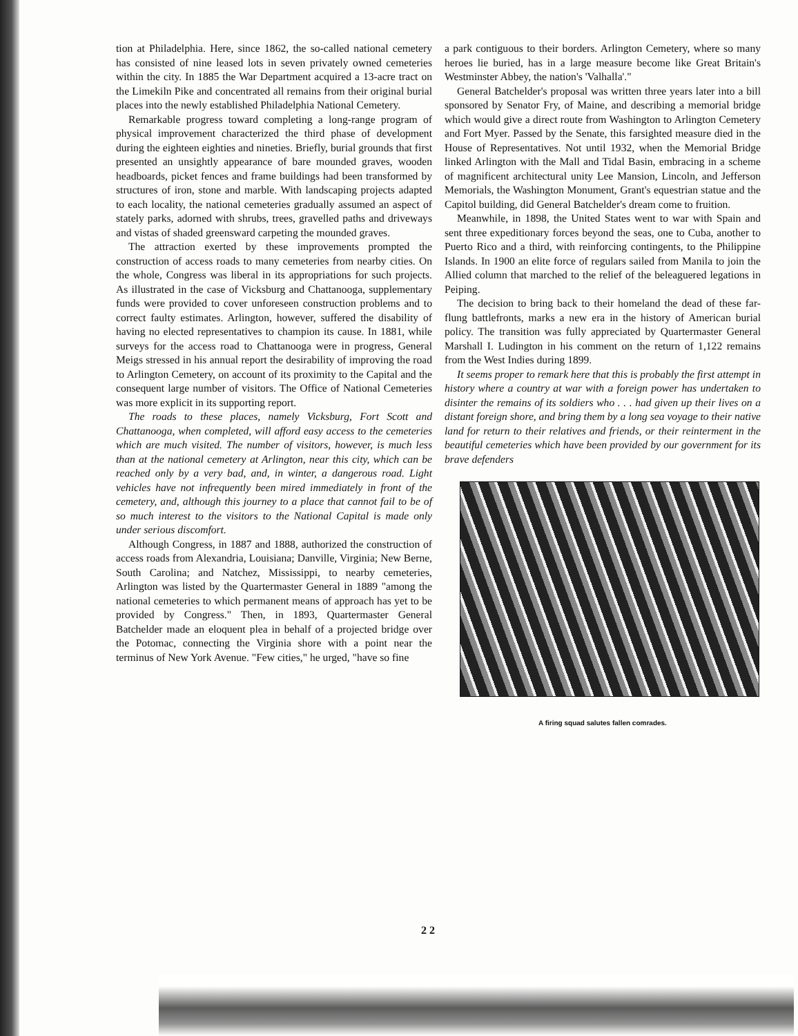tion at Philadelphia. Here, since 1862, the so-called national cemetery has consisted of nine leased lots in seven privately owned cemeteries within the city. In 1885 the War Department acquired a 13-acre tract on the Limekiln Pike and concentrated all remains from their original burial places into the newly established Philadelphia National Cemetery.
Remarkable progress toward completing a long-range program of physical improvement characterized the third phase of development during the eighteen eighties and nineties. Briefly, burial grounds that first presented an unsightly appearance of bare mounded graves, wooden headboards, picket fences and frame buildings had been transformed by structures of iron, stone and marble. With landscaping projects adapted to each locality, the national cemeteries gradually assumed an aspect of stately parks, adorned with shrubs, trees, gravelled paths and driveways and vistas of shaded greensward carpeting the mounded graves.
The attraction exerted by these improvements prompted the construction of access roads to many cemeteries from nearby cities. On the whole, Congress was liberal in its appropriations for such projects. As illustrated in the case of Vicksburg and Chattanooga, supplementary funds were provided to cover unforeseen construction problems and to correct faulty estimates. Arlington, however, suffered the disability of having no elected representatives to champion its cause. In 1881, while surveys for the access road to Chattanooga were in progress, General Meigs stressed in his annual report the desirability of improving the road to Arlington Cemetery, on account of its proximity to the Capital and the consequent large number of visitors. The Office of National Cemeteries was more explicit in its supporting report.
The roads to these places, namely Vicksburg, Fort Scott and Chattanooga, when completed, will afford easy access to the cemeteries which are much visited. The number of visitors, however, is much less than at the national cemetery at Arlington, near this city, which can be reached only by a very bad, and, in winter, a dangerous road. Light vehicles have not infrequently been mired immediately in front of the cemetery, and, although this journey to a place that cannot fail to be of so much interest to the visitors to the National Capital is made only under serious discomfort.
Although Congress, in 1887 and 1888, authorized the construction of access roads from Alexandria, Louisiana; Danville, Virginia; New Berne, South Carolina; and Natchez, Mississippi, to nearby cemeteries, Arlington was listed by the Quartermaster General in 1889 "among the national cemeteries to which permanent means of approach has yet to be provided by Congress." Then, in 1893, Quartermaster General Batchelder made an eloquent plea in behalf of a projected bridge over the Potomac, connecting the Virginia shore with a point near the terminus of New York Avenue. "Few cities," he urged, "have so fine
a park contiguous to their borders. Arlington Cemetery, where so many heroes lie buried, has in a large measure become like Great Britain's Westminster Abbey, the nation's 'Valhalla'."
General Batchelder's proposal was written three years later into a bill sponsored by Senator Fry, of Maine, and describing a memorial bridge which would give a direct route from Washington to Arlington Cemetery and Fort Myer. Passed by the Senate, this farsighted measure died in the House of Representatives. Not until 1932, when the Memorial Bridge linked Arlington with the Mall and Tidal Basin, embracing in a scheme of magnificent architectural unity Lee Mansion, Lincoln, and Jefferson Memorials, the Washington Monument, Grant's equestrian statue and the Capitol building, did General Batchelder's dream come to fruition.
Meanwhile, in 1898, the United States went to war with Spain and sent three expeditionary forces beyond the seas, one to Cuba, another to Puerto Rico and a third, with reinforcing contingents, to the Philippine Islands. In 1900 an elite force of regulars sailed from Manila to join the Allied column that marched to the relief of the beleaguered legations in Peiping.
The decision to bring back to their homeland the dead of these far-flung battlefronts, marks a new era in the history of American burial policy. The transition was fully appreciated by Quartermaster General Marshall I. Ludington in his comment on the return of 1,122 remains from the West Indies during 1899.
It seems proper to remark here that this is probably the first attempt in history where a country at war with a foreign power has undertaken to disinter the remains of its soldiers who . . . had given up their lives on a distant foreign shore, and bring them by a long sea voyage to their native land for return to their relatives and friends, or their reinterment in the beautiful cemeteries which have been provided by our government for its brave defenders
A firing squad salutes fallen comrades.
2 2